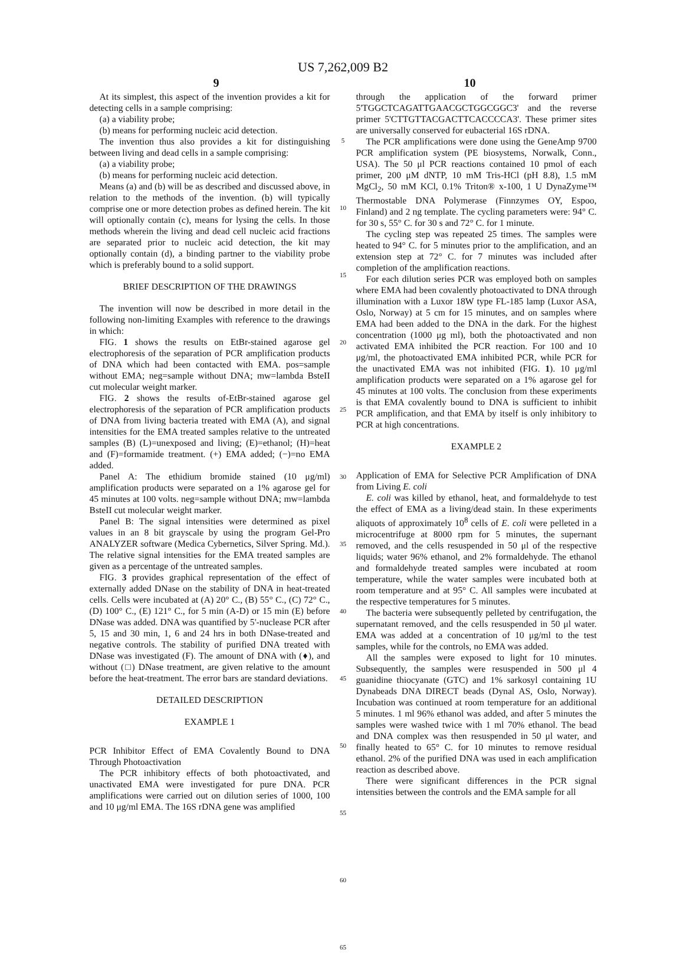US 7,262,009 B2
9 10
At its simplest, this aspect of the invention provides a kit for detecting cells in a sample comprising:
(a) a viability probe;
(b) means for performing nucleic acid detection.
The invention thus also provides a kit for distinguishing between living and dead cells in a sample comprising:
(a) a viability probe;
(b) means for performing nucleic acid detection.
Means (a) and (b) will be as described and discussed above, in relation to the methods of the invention. (b) will typically comprise one or more detection probes as defined herein. The kit will optionally contain (c), means for lysing the cells. In those methods wherein the living and dead cell nucleic acid fractions are separated prior to nucleic acid detection, the kit may optionally contain (d), a binding partner to the viability probe which is preferably bound to a solid support.
BRIEF DESCRIPTION OF THE DRAWINGS
The invention will now be described in more detail in the following non-limiting Examples with reference to the drawings in which:
FIG. 1 shows the results on EtBr-stained agarose gel electrophoresis of the separation of PCR amplification products of DNA which had been contacted with EMA. pos=sample without EMA; neg=sample without DNA; mw=lambda BsteII cut molecular weight marker.
FIG. 2 shows the results of-EtBr-stained agarose gel electrophoresis of the separation of PCR amplification products of DNA from living bacteria treated with EMA (A), and signal intensities for the EMA treated samples relative to the untreated samples (B) (L)=unexposed and living; (E)=ethanol; (H)=heat and (F)=formamide treatment. (+) EMA added; (−)=no EMA added.
Panel A: The ethidium bromide stained (10 μg/ml) amplification products were separated on a 1% agarose gel for 45 minutes at 100 volts. neg=sample without DNA; mw=lambda BsteII cut molecular weight marker.
Panel B: The signal intensities were determined as pixel values in an 8 bit grayscale by using the program Gel-Pro ANALYZER software (Medica Cybernetics, Silver Spring. Md.). The relative signal intensities for the EMA treated samples are given as a percentage of the untreated samples.
FIG. 3 provides graphical representation of the effect of externally added DNase on the stability of DNA in heat-treated cells. Cells were incubated at (A) 20° C., (B) 55° C., (C) 72° C., (D) 100° C., (E) 121° C., for 5 min (A-D) or 15 min (E) before DNase was added. DNA was quantified by 5'-nuclease PCR after 5, 15 and 30 min, 1, 6 and 24 hrs in both DNase-treated and negative controls. The stability of purified DNA treated with DNase was investigated (F). The amount of DNA with (♦), and without (□) DNase treatment, are given relative to the amount before the heat-treatment. The error bars are standard deviations.
DETAILED DESCRIPTION
EXAMPLE 1
PCR Inhibitor Effect of EMA Covalently Bound to DNA Through Photoactivation
The PCR inhibitory effects of both photoactivated, and unactivated EMA were investigated for pure DNA. PCR amplifications were carried out on dilution series of 1000, 100 and 10 μg/ml EMA. The 16S rDNA gene was amplified
5
10
15
20
25
30
35
40
45
50
55
60
65
through the application of the forward primer 5'TGGCTCAGATTGAACGCTGGCGGC3' and the reverse primer 5'CTTGTTACGACTTCACCCCA3'. These primer sites are universally conserved for eubacterial 16S rDNA.
The PCR amplifications were done using the GeneAmp 9700 PCR amplification system (PE biosystems, Norwalk, Conn., USA). The 50 μl PCR reactions contained 10 pmol of each primer, 200 μM dNTP, 10 mM Tris-HCl (pH 8.8), 1.5 mM MgCl<sub>2</sub>, 50 mM KCl, 0.1% Triton® x-100, 1 U DynaZyme™ Thermostable DNA Polymerase (Finnzymes OY, Espoo, Finland) and 2 ng template. The cycling parameters were: 94° C. for 30 s, 55° C. for 30 s and 72° C. for 1 minute.
The cycling step was repeated 25 times. The samples were heated to 94° C. for 5 minutes prior to the amplification, and an extension step at 72° C. for 7 minutes was included after completion of the amplification reactions.
For each dilution series PCR was employed both on samples where EMA had been covalently photoactivated to DNA through illumination with a Luxor 18W type FL-185 lamp (Luxor ASA, Oslo, Norway) at 5 cm for 15 minutes, and on samples where EMA had been added to the DNA in the dark. For the highest concentration (1000 μg ml), both the photoactivated and non activated EMA inhibited the PCR reaction. For 100 and 10 μg/ml, the photoactivated EMA inhibited PCR, while PCR for the unactivated EMA was not inhibited (FIG. 1). 10 μg/ml amplification products were separated on a 1% agarose gel for 45 minutes at 100 volts. The conclusion from these experiments is that EMA covalently bound to DNA is sufficient to inhibit PCR amplification, and that EMA by itself is only inhibitory to PCR at high concentrations.
EXAMPLE 2
Application of EMA for Selective PCR Amplification of DNA from Living E. coli
E. coli was killed by ethanol, heat, and formaldehyde to test the effect of EMA as a living/dead stain. In these experiments aliquots of approximately 10<sup>8</sup> cells of E. coli were pelleted in a microcentrifuge at 8000 rpm for 5 minutes, the supernant removed, and the cells resuspended in 50 μl of the respective liquids; water 96% ethanol, and 2% formaldehyde. The ethanol and formaldehyde treated samples were incubated at room temperature, while the water samples were incubated both at room temperature and at 95° C. All samples were incubated at the respective temperatures for 5 minutes.
The bacteria were subsequently pelleted by centrifugation, the supernatant removed, and the cells resuspended in 50 μl water. EMA was added at a concentration of 10 μg/ml to the test samples, while for the controls, no EMA was added.
All the samples were exposed to light for 10 minutes. Subsequently, the samples were resuspended in 500 μl 4 guanidine thiocyanate (GTC) and 1% sarkosyl containing 1U Dynabeads DNA DIRECT beads (Dynal AS, Oslo, Norway). Incubation was continued at room temperature for an additional 5 minutes. 1 ml 96% ethanol was added, and after 5 minutes the samples were washed twice with 1 ml 70% ethanol. The bead and DNA complex was then resuspended in 50 μl water, and finally heated to 65° C. for 10 minutes to remove residual ethanol. 2% of the purified DNA was used in each amplification reaction as described above.
There were significant differences in the PCR signal intensities between the controls and the EMA sample for all